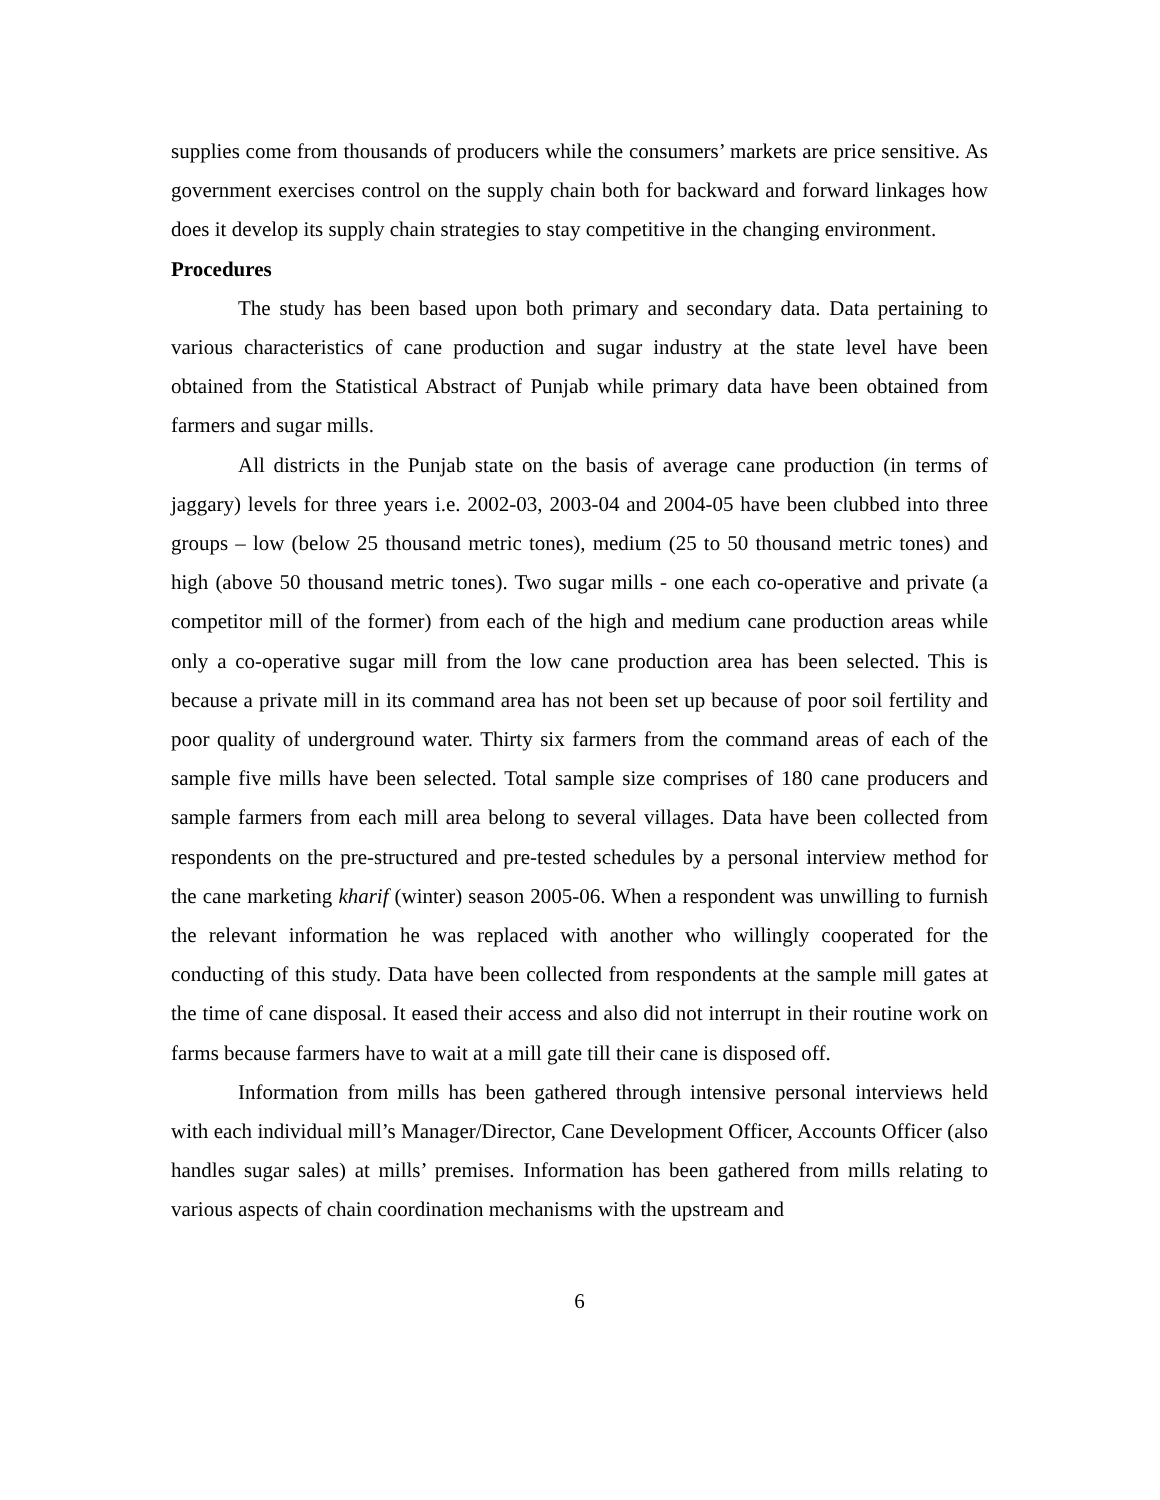supplies come from thousands of producers while the consumers’ markets are price sensitive. As government exercises control on the supply chain both for backward and forward linkages how does it develop its supply chain strategies to stay competitive in the changing environment.
Procedures
The study has been based upon both primary and secondary data. Data pertaining to various characteristics of cane production and sugar industry at the state level have been obtained from the Statistical Abstract of Punjab while primary data have been obtained from farmers and sugar mills.
All districts in the Punjab state on the basis of average cane production (in terms of jaggary) levels for three years i.e. 2002-03, 2003-04 and 2004-05 have been clubbed into three groups – low (below 25 thousand metric tones), medium (25 to 50 thousand metric tones) and high (above 50 thousand metric tones). Two sugar mills - one each co-operative and private (a competitor mill of the former) from each of the high and medium cane production areas while only a co-operative sugar mill from the low cane production area has been selected. This is because a private mill in its command area has not been set up because of poor soil fertility and poor quality of underground water. Thirty six farmers from the command areas of each of the sample five mills have been selected. Total sample size comprises of 180 cane producers and sample farmers from each mill area belong to several villages. Data have been collected from respondents on the pre-structured and pre-tested schedules by a personal interview method for the cane marketing kharif (winter) season 2005-06. When a respondent was unwilling to furnish the relevant information he was replaced with another who willingly cooperated for the conducting of this study. Data have been collected from respondents at the sample mill gates at the time of cane disposal. It eased their access and also did not interrupt in their routine work on farms because farmers have to wait at a mill gate till their cane is disposed off.
Information from mills has been gathered through intensive personal interviews held with each individual mill’s Manager/Director, Cane Development Officer, Accounts Officer (also handles sugar sales) at mills’ premises. Information has been gathered from mills relating to various aspects of chain coordination mechanisms with the upstream and
6